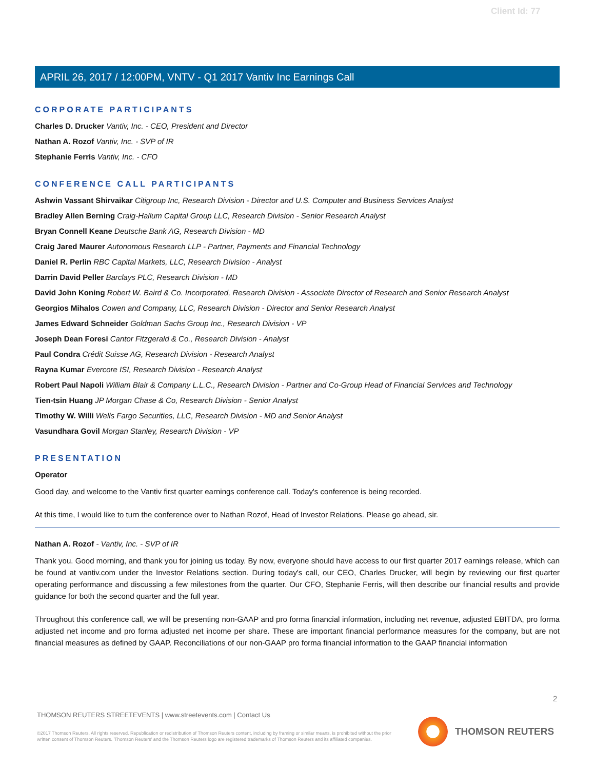Client Id: 77
APRIL 26, 2017 / 12:00PM, VNTV - Q1 2017 Vantiv Inc Earnings Call
CORPORATE PARTICIPANTS
Charles D. Drucker Vantiv, Inc. - CEO, President and Director
Nathan A. Rozof Vantiv, Inc. - SVP of IR
Stephanie Ferris Vantiv, Inc. - CFO
CONFERENCE CALL PARTICIPANTS
Ashwin Vassant Shirvaikar Citigroup Inc, Research Division - Director and U.S. Computer and Business Services Analyst
Bradley Allen Berning Craig-Hallum Capital Group LLC, Research Division - Senior Research Analyst
Bryan Connell Keane Deutsche Bank AG, Research Division - MD
Craig Jared Maurer Autonomous Research LLP - Partner, Payments and Financial Technology
Daniel R. Perlin RBC Capital Markets, LLC, Research Division - Analyst
Darrin David Peller Barclays PLC, Research Division - MD
David John Koning Robert W. Baird & Co. Incorporated, Research Division - Associate Director of Research and Senior Research Analyst
Georgios Mihalos Cowen and Company, LLC, Research Division - Director and Senior Research Analyst
James Edward Schneider Goldman Sachs Group Inc., Research Division - VP
Joseph Dean Foresi Cantor Fitzgerald & Co., Research Division - Analyst
Paul Condra Crédit Suisse AG, Research Division - Research Analyst
Rayna Kumar Evercore ISI, Research Division - Research Analyst
Robert Paul Napoli William Blair & Company L.L.C., Research Division - Partner and Co-Group Head of Financial Services and Technology
Tien-tsin Huang JP Morgan Chase & Co, Research Division - Senior Analyst
Timothy W. Willi Wells Fargo Securities, LLC, Research Division - MD and Senior Analyst
Vasundhara Govil Morgan Stanley, Research Division - VP
PRESENTATION
Operator
Good day, and welcome to the Vantiv first quarter earnings conference call. Today's conference is being recorded.
At this time, I would like to turn the conference over to Nathan Rozof, Head of Investor Relations. Please go ahead, sir.
Nathan A. Rozof - Vantiv, Inc. - SVP of IR
Thank you. Good morning, and thank you for joining us today. By now, everyone should have access to our first quarter 2017 earnings release, which can be found at vantiv.com under the Investor Relations section. During today's call, our CEO, Charles Drucker, will begin by reviewing our first quarter operating performance and discussing a few milestones from the quarter. Our CFO, Stephanie Ferris, will then describe our financial results and provide guidance for both the second quarter and the full year.
Throughout this conference call, we will be presenting non-GAAP and pro forma financial information, including net revenue, adjusted EBITDA, pro forma adjusted net income and pro forma adjusted net income per share. These are important financial performance measures for the company, but are not financial measures as defined by GAAP. Reconciliations of our non-GAAP pro forma financial information to the GAAP financial information
2
THOMSON REUTERS STREETEVENTS | www.streetevents.com | Contact Us
©2017 Thomson Reuters. All rights reserved. Republication or redistribution of Thomson Reuters content, including by framing or similar means, is prohibited without the prior written consent of Thomson Reuters. 'Thomson Reuters' and the Thomson Reuters logo are registered trademarks of Thomson Reuters and its affiliated companies.
THOMSON REUTERS